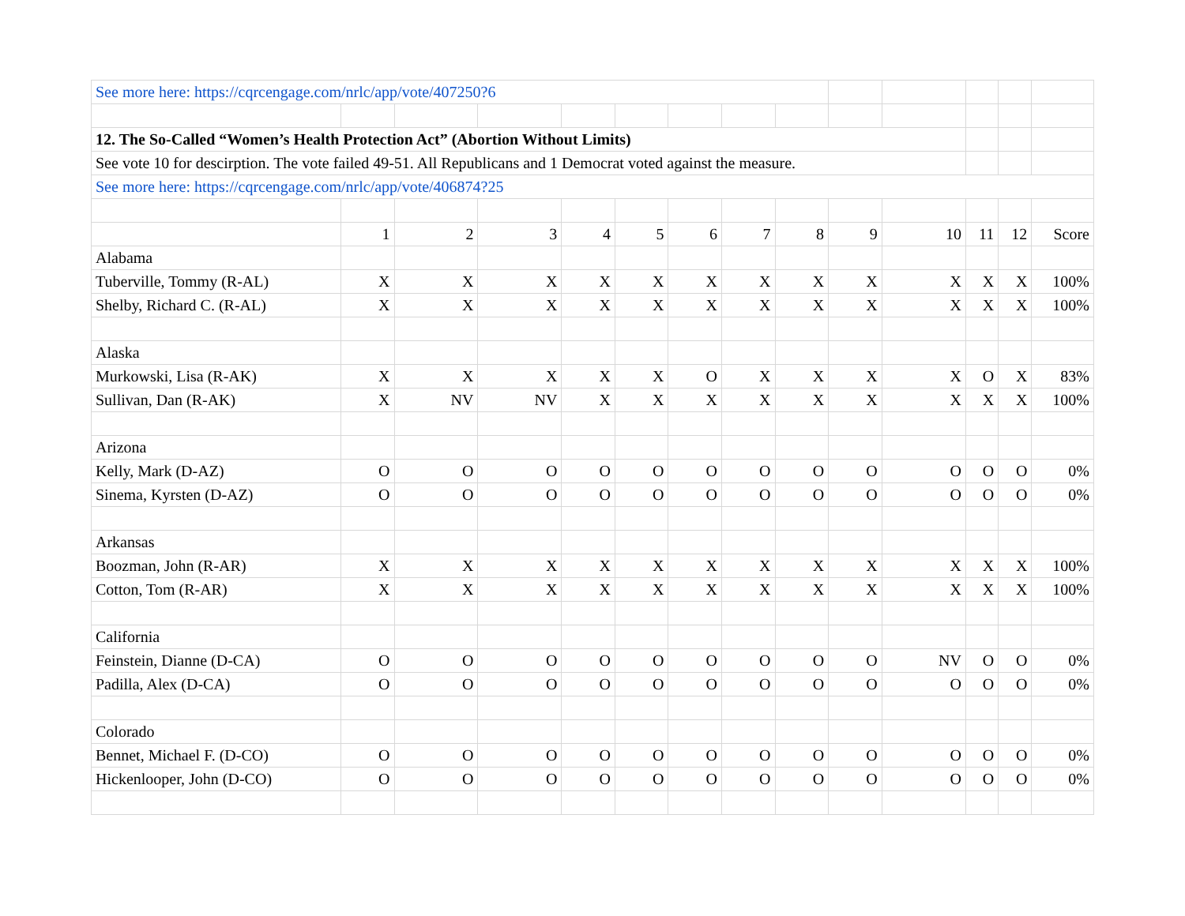| See more here: https://cqrcengage.com/nrlc/app/vote/407250?6 | | | | | | | | | | | | | |
| 12. The So-Called “Women’s Health Protection Act” (Abortion Without Limits) | | | | | | | | | | | | | |
| See vote 10 for descirption. The vote failed 49-51. All Republicans and 1 Democrat voted against the measure. | | | | | | | | | | | | | |
| See more here: https://cqrcengage.com/nrlc/app/vote/406874?25 | | | | | | | | | | | | | |
| | 1 | 2 | 3 | 4 | 5 | 6 | 7 | 8 | 9 | 10 | 11 | 12 | Score |
| Alabama | | | | | | | | | | | | | |
| Tuberville, Tommy (R-AL) | X | X | X | X | X | X | X | X | X | X | X | X | 100% |
| Shelby, Richard C. (R-AL) | X | X | X | X | X | X | X | X | X | X | X | X | 100% |
| Alaska | | | | | | | | | | | | | |
| Murkowski, Lisa (R-AK) | X | X | X | X | X | O | X | X | X | X | O | X | 83% |
| Sullivan, Dan (R-AK) | X | NV | NV | X | X | X | X | X | X | X | X | X | 100% |
| Arizona | | | | | | | | | | | | | |
| Kelly, Mark (D-AZ) | O | O | O | O | O | O | O | O | O | O | O | O | 0% |
| Sinema, Kyrsten (D-AZ) | O | O | O | O | O | O | O | O | O | O | O | O | 0% |
| Arkansas | | | | | | | | | | | | | |
| Boozman, John (R-AR) | X | X | X | X | X | X | X | X | X | X | X | X | 100% |
| Cotton, Tom (R-AR) | X | X | X | X | X | X | X | X | X | X | X | X | 100% |
| California | | | | | | | | | | | | | |
| Feinstein, Dianne (D-CA) | O | O | O | O | O | O | O | O | O | NV | O | O | 0% |
| Padilla, Alex (D-CA) | O | O | O | O | O | O | O | O | O | O | O | O | 0% |
| Colorado | | | | | | | | | | | | | |
| Bennet, Michael F. (D-CO) | O | O | O | O | O | O | O | O | O | O | O | O | 0% |
| Hickenlooper, John (D-CO) | O | O | O | O | O | O | O | O | O | O | O | O | 0% |